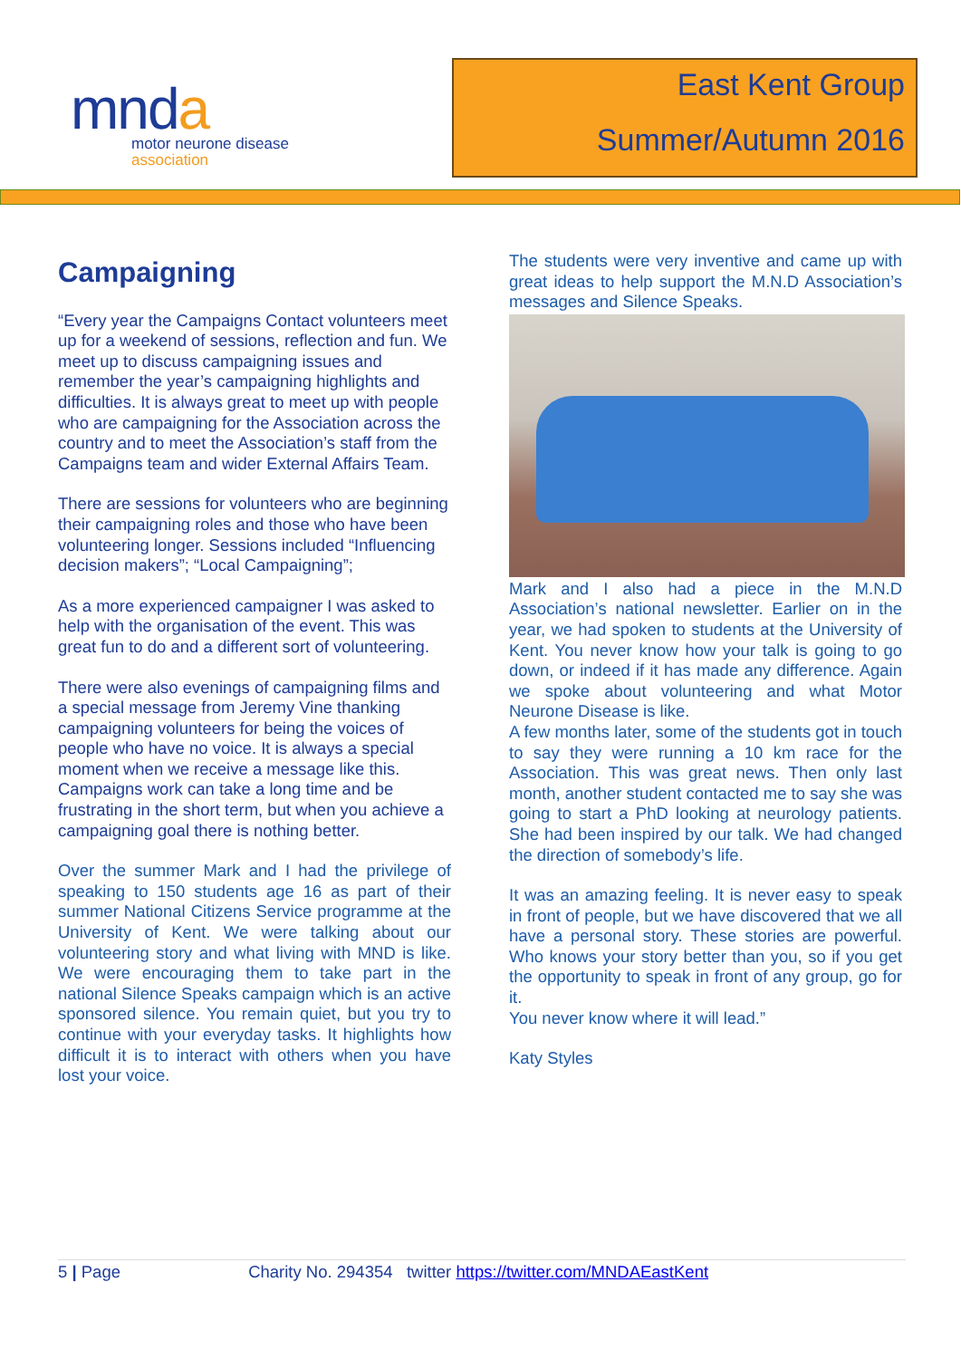mnda
motor neurone disease
association
East Kent Group
Summer/Autumn 2016
Campaigning
“Every year the Campaigns Contact volunteers meet up for a weekend of sessions, reflection and fun. We meet up to discuss campaigning issues and remember the year’s campaigning highlights and difficulties. It is always great to meet up with people who are campaigning for the Association across the country and to meet the Association’s staff from the Campaigns team and wider External Affairs Team.
There are sessions for volunteers who are beginning their campaigning roles and those who have been volunteering longer. Sessions included “Influencing decision makers”; “Local Campaigning”;
As a more experienced campaigner I was asked to help with the organisation of the event. This was great fun to do and a different sort of volunteering.
There were also evenings of campaigning films and a special message from Jeremy Vine thanking campaigning volunteers for being the voices of people who have no voice. It is always a special moment when we receive a message like this. Campaigns work can take a long time and be frustrating in the short term, but when you achieve a campaigning goal there is nothing better.
Over the summer Mark and I had the privilege of speaking to 150 students age 16 as part of their summer National Citizens Service programme at the University of Kent. We were talking about our volunteering story and what living with MND is like. We were encouraging them to take part in the national Silence Speaks campaign which is an active sponsored silence. You remain quiet, but you try to continue with your everyday tasks. It highlights how difficult it is to interact with others when you have lost your voice.
The students were very inventive and came up with great ideas to help support the M.N.D Association’s messages and Silence Speaks.
Mark and I also had a piece in the M.N.D Association’s national newsletter. Earlier on in the year, we had spoken to students at the University of Kent. You never know how your talk is going to go down, or indeed if it has made any difference. Again we spoke about volunteering and what Motor Neurone Disease is like.
A few months later, some of the students got in touch to say they were running a 10 km race for the Association. This was great news. Then only last month, another student contacted me to say she was going to start a PhD looking at neurology patients. She had been inspired by our talk. We had changed the direction of somebody’s life.
It was an amazing feeling. It is never easy to speak in front of people, but we have discovered that we all have a personal story. These stories are powerful. Who knows your story better than you, so if you get the opportunity to speak in front of any group, go for it.
You never know where it will lead.”
Katy Styles
5 | Page Charity No. 294354 twitter https://twitter.com/MNDAEastKent